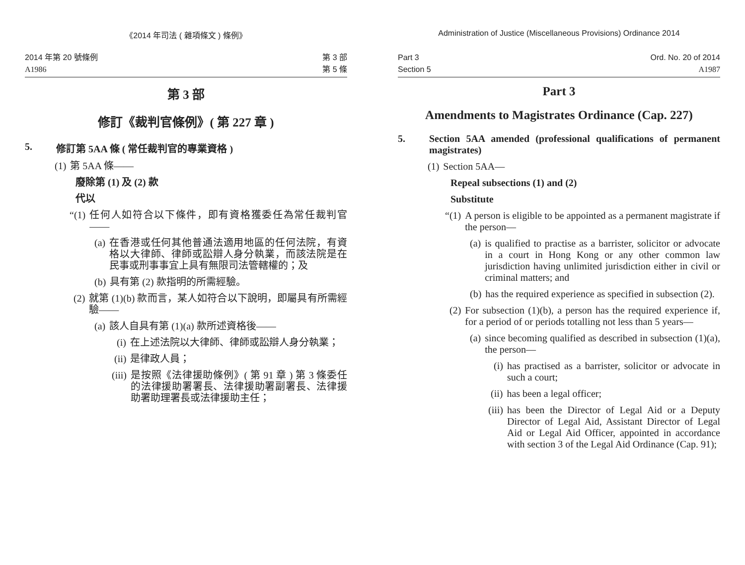《2014 年司法 ( 雜項條文 ) 條例》
2014 年第 20 號條例
A1986
第 3 部
第 5 條
第 3 部
修訂《裁判官條例》( 第 227 章 )
5. 修訂第 5AA 條 ( 常任裁判官的專業資格 )
(1) 第 5AA 條——
廢除第 (1) 及 (2) 款
代以
“(1) 任何人如符合以下條件，即有資格獲委任為常任裁判官——
(a) 在香港或任何其他普通法適用地區的任何法院，有資格以大律師、律師或訟辯人身分執業，而該法院是在民事或刑事事宜上具有無限司法管轄權的；及
(b) 具有第 (2) 款指明的所需經驗。
(2) 就第 (1)(b) 款而言，某人如符合以下說明，即屬具有所需經驗——
(a) 該人自具有第 (1)(a) 款所述資格後——
(i) 在上述法院以大律師、律師或訟辯人身分執業；
(ii) 是律政人員；
(iii) 是按照《法律援助條例》( 第 91 章 ) 第 3 條委任的法律援助署署長、法律援助署副署長、法律援助署助理署長或法律援助主任；
Administration of Justice (Miscellaneous Provisions) Ordinance 2014
Part 3
Section 5
Ord. No. 20 of 2014
A1987
Part 3
Amendments to Magistrates Ordinance (Cap. 227)
5. Section 5AA amended (professional qualifications of permanent magistrates)
(1) Section 5AA—
Repeal subsections (1) and (2)
Substitute
“(1) A person is eligible to be appointed as a permanent magistrate if the person—
(a) is qualified to practise as a barrister, solicitor or advocate in a court in Hong Kong or any other common law jurisdiction having unlimited jurisdiction either in civil or criminal matters; and
(b) has the required experience as specified in subsection (2).
(2) For subsection (1)(b), a person has the required experience if, for a period of or periods totalling not less than 5 years—
(a) since becoming qualified as described in subsection (1)(a), the person—
(i) has practised as a barrister, solicitor or advocate in such a court;
(ii) has been a legal officer;
(iii) has been the Director of Legal Aid or a Deputy Director of Legal Aid, Assistant Director of Legal Aid or Legal Aid Officer, appointed in accordance with section 3 of the Legal Aid Ordinance (Cap. 91);